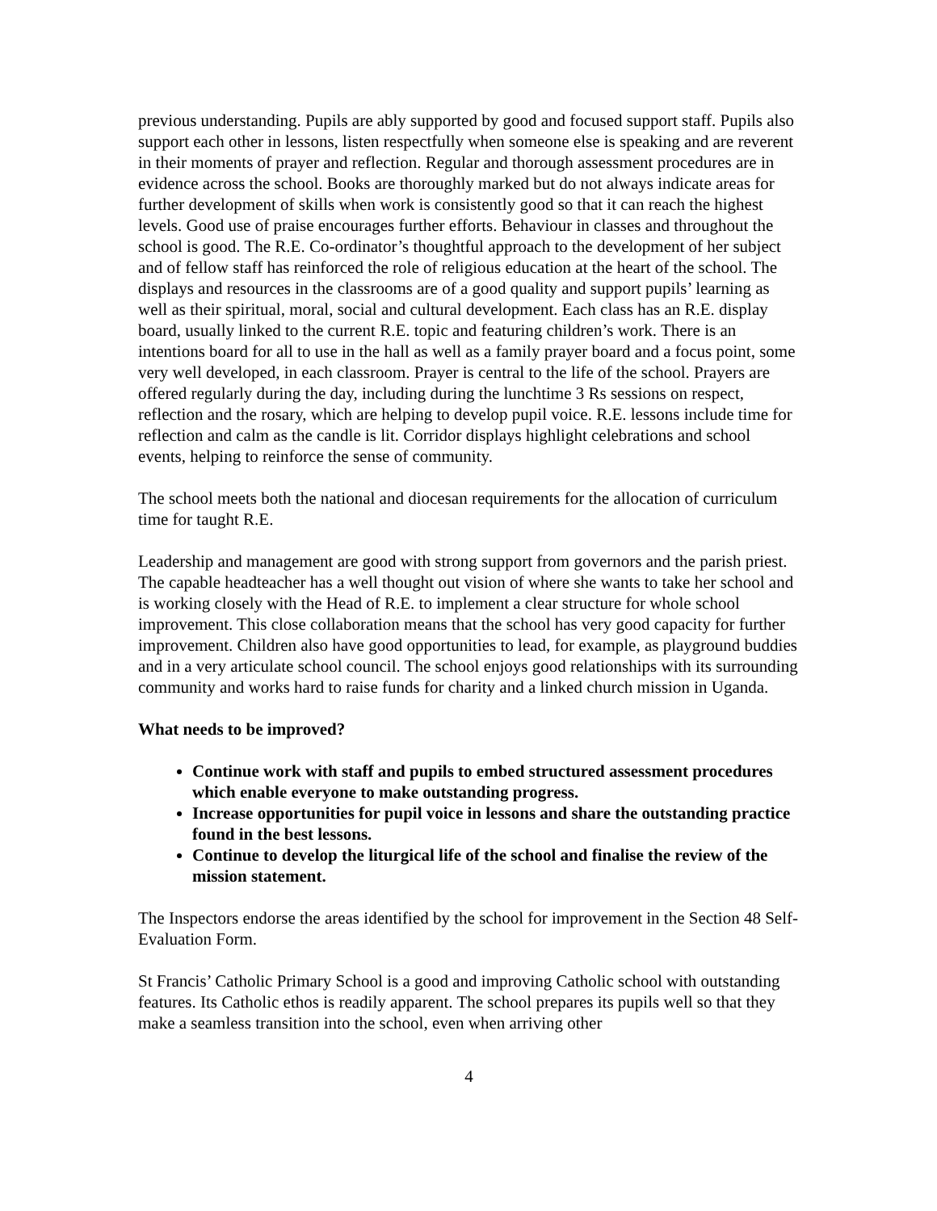previous understanding. Pupils are ably supported by good and focused support staff. Pupils also support each other in lessons, listen respectfully when someone else is speaking and are reverent in their moments of prayer and reflection. Regular and thorough assessment procedures are in evidence across the school. Books are thoroughly marked but do not always indicate areas for further development of skills when work is consistently good so that it can reach the highest levels. Good use of praise encourages further efforts. Behaviour in classes and throughout the school is good. The R.E. Co-ordinator’s thoughtful approach to the development of her subject and of fellow staff has reinforced the role of religious education at the heart of the school. The displays and resources in the classrooms are of a good quality and support pupils’ learning as well as their spiritual, moral, social and cultural development. Each class has an R.E. display board, usually linked to the current R.E. topic and featuring children’s work. There is an intentions board for all to use in the hall as well as a family prayer board and a focus point, some very well developed, in each classroom. Prayer is central to the life of the school. Prayers are offered regularly during the day, including during the lunchtime 3 Rs sessions on respect, reflection and the rosary, which are helping to develop pupil voice. R.E. lessons include time for reflection and calm as the candle is lit. Corridor displays highlight celebrations and school events, helping to reinforce the sense of community.
The school meets both the national and diocesan requirements for the allocation of curriculum time for taught R.E.
Leadership and management are good with strong support from governors and the parish priest. The capable headteacher has a well thought out vision of where she wants to take her school and is working closely with the Head of R.E. to implement a clear structure for whole school improvement. This close collaboration means that the school has very good capacity for further improvement. Children also have good opportunities to lead, for example, as playground buddies and in a very articulate school council. The school enjoys good relationships with its surrounding community and works hard to raise funds for charity and a linked church mission in Uganda.
What needs to be improved?
Continue work with staff and pupils to embed structured assessment procedures which enable everyone to make outstanding progress.
Increase opportunities for pupil voice in lessons and share the outstanding practice found in the best lessons.
Continue to develop the liturgical life of the school and finalise the review of the mission statement.
The Inspectors endorse the areas identified by the school for improvement in the Section 48 Self-Evaluation Form.
St Francis’ Catholic Primary School is a good and improving Catholic school with outstanding features. Its Catholic ethos is readily apparent. The school prepares its pupils well so that they make a seamless transition into the school, even when arriving other
4